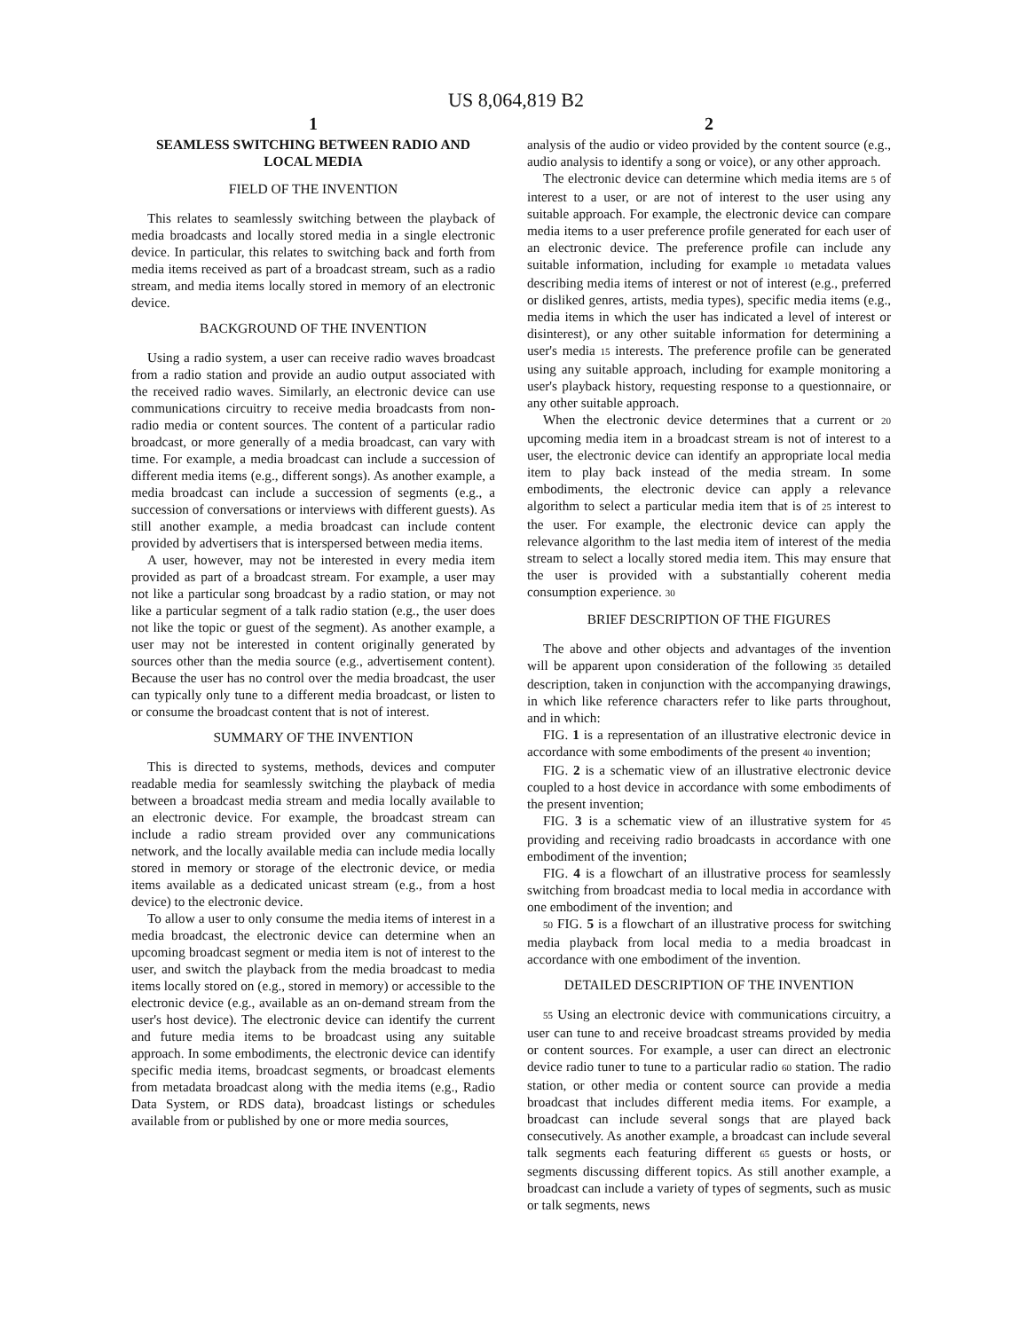US 8,064,819 B2
1
SEAMLESS SWITCHING BETWEEN RADIO AND LOCAL MEDIA
FIELD OF THE INVENTION
This relates to seamlessly switching between the playback of media broadcasts and locally stored media in a single electronic device. In particular, this relates to switching back and forth from media items received as part of a broadcast stream, such as a radio stream, and media items locally stored in memory of an electronic device.
BACKGROUND OF THE INVENTION
Using a radio system, a user can receive radio waves broadcast from a radio station and provide an audio output associated with the received radio waves. Similarly, an electronic device can use communications circuitry to receive media broadcasts from non-radio media or content sources. The content of a particular radio broadcast, or more generally of a media broadcast, can vary with time. For example, a media broadcast can include a succession of different media items (e.g., different songs). As another example, a media broadcast can include a succession of segments (e.g., a succession of conversations or interviews with different guests). As still another example, a media broadcast can include content provided by advertisers that is interspersed between media items.
A user, however, may not be interested in every media item provided as part of a broadcast stream. For example, a user may not like a particular song broadcast by a radio station, or may not like a particular segment of a talk radio station (e.g., the user does not like the topic or guest of the segment). As another example, a user may not be interested in content originally generated by sources other than the media source (e.g., advertisement content). Because the user has no control over the media broadcast, the user can typically only tune to a different media broadcast, or listen to or consume the broadcast content that is not of interest.
SUMMARY OF THE INVENTION
This is directed to systems, methods, devices and computer readable media for seamlessly switching the playback of media between a broadcast media stream and media locally available to an electronic device. For example, the broadcast stream can include a radio stream provided over any communications network, and the locally available media can include media locally stored in memory or storage of the electronic device, or media items available as a dedicated unicast stream (e.g., from a host device) to the electronic device.
To allow a user to only consume the media items of interest in a media broadcast, the electronic device can determine when an upcoming broadcast segment or media item is not of interest to the user, and switch the playback from the media broadcast to media items locally stored on (e.g., stored in memory) or accessible to the electronic device (e.g., available as an on-demand stream from the user's host device). The electronic device can identify the current and future media items to be broadcast using any suitable approach. In some embodiments, the electronic device can identify specific media items, broadcast segments, or broadcast elements from metadata broadcast along with the media items (e.g., Radio Data System, or RDS data), broadcast listings or schedules available from or published by one or more media sources,
2
analysis of the audio or video provided by the content source (e.g., audio analysis to identify a song or voice), or any other approach.
The electronic device can determine which media items are 5 of interest to a user, or are not of interest to the user using any suitable approach. For example, the electronic device can compare media items to a user preference profile generated for each user of an electronic device. The preference profile can include any suitable information, including for example 10 metadata values describing media items of interest or not of interest (e.g., preferred or disliked genres, artists, media types), specific media items (e.g., media items in which the user has indicated a level of interest or disinterest), or any other suitable information for determining a user's media 15 interests. The preference profile can be generated using any suitable approach, including for example monitoring a user's playback history, requesting response to a questionnaire, or any other suitable approach.
When the electronic device determines that a current or 20 upcoming media item in a broadcast stream is not of interest to a user, the electronic device can identify an appropriate local media item to play back instead of the media stream. In some embodiments, the electronic device can apply a relevance algorithm to select a particular media item that is of 25 interest to the user. For example, the electronic device can apply the relevance algorithm to the last media item of interest of the media stream to select a locally stored media item. This may ensure that the user is provided with a substantially coherent media consumption experience. 30
BRIEF DESCRIPTION OF THE FIGURES
The above and other objects and advantages of the invention will be apparent upon consideration of the following 35 detailed description, taken in conjunction with the accompanying drawings, in which like reference characters refer to like parts throughout, and in which:
FIG. 1 is a representation of an illustrative electronic device in accordance with some embodiments of the present 40 invention;
FIG. 2 is a schematic view of an illustrative electronic device coupled to a host device in accordance with some embodiments of the present invention;
FIG. 3 is a schematic view of an illustrative system for 45 providing and receiving radio broadcasts in accordance with one embodiment of the invention;
FIG. 4 is a flowchart of an illustrative process for seamlessly switching from broadcast media to local media in accordance with one embodiment of the invention; and
50 FIG. 5 is a flowchart of an illustrative process for switching media playback from local media to a media broadcast in accordance with one embodiment of the invention.
DETAILED DESCRIPTION OF THE INVENTION
55 Using an electronic device with communications circuitry, a user can tune to and receive broadcast streams provided by media or content sources. For example, a user can direct an electronic device radio tuner to tune to a particular radio 60 station. The radio station, or other media or content source can provide a media broadcast that includes different media items. For example, a broadcast can include several songs that are played back consecutively. As another example, a broadcast can include several talk segments each featuring different 65 guests or hosts, or segments discussing different topics. As still another example, a broadcast can include a variety of types of segments, such as music or talk segments, news